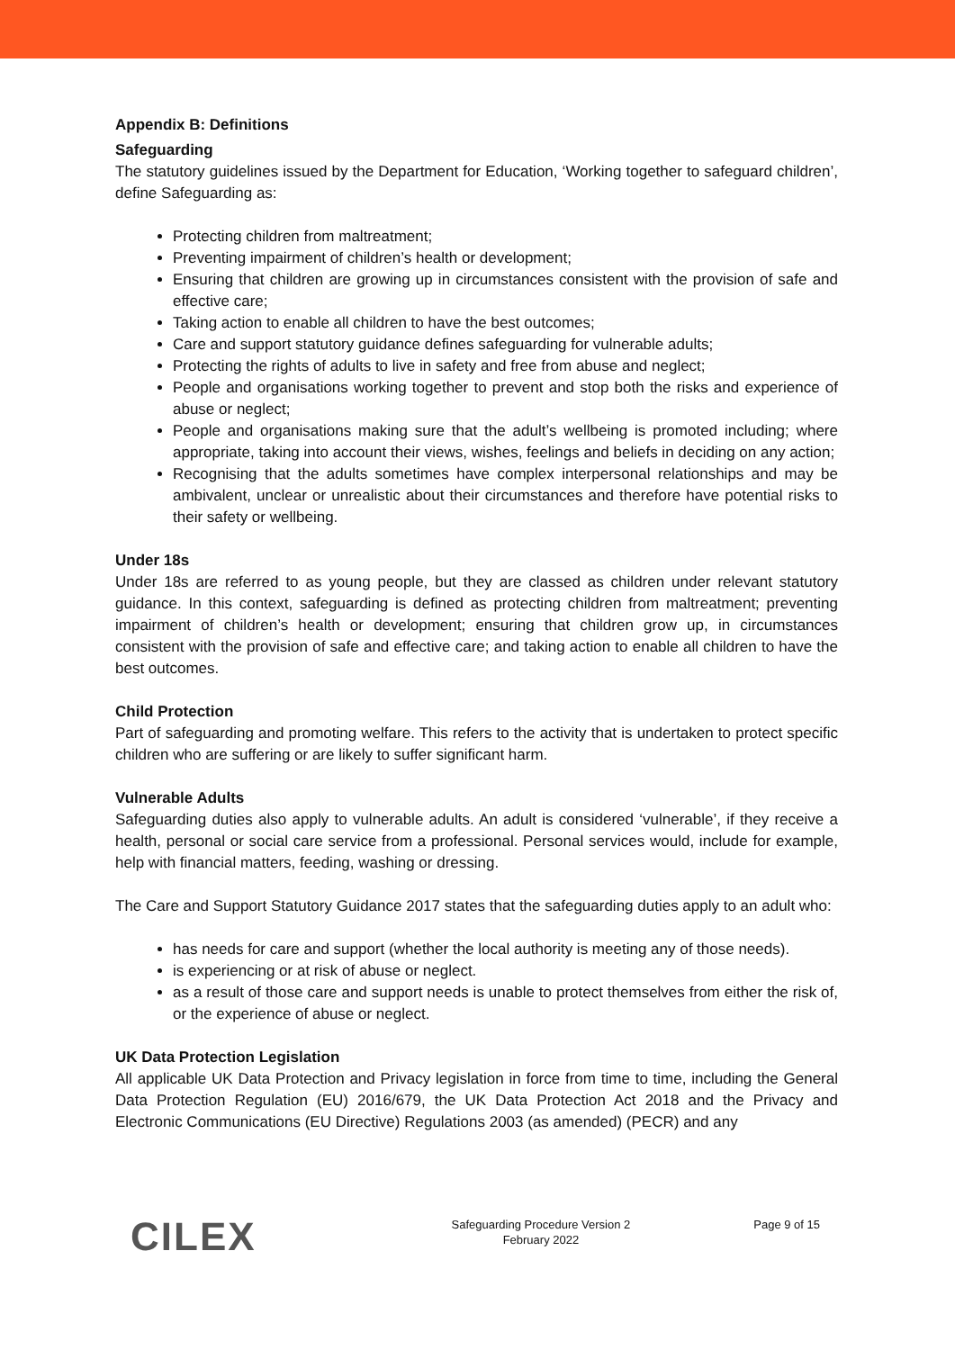Appendix B: Definitions
Safeguarding
The statutory guidelines issued by the Department for Education, ‘Working together to safeguard children’, define Safeguarding as:
Protecting children from maltreatment;
Preventing impairment of children’s health or development;
Ensuring that children are growing up in circumstances consistent with the provision of safe and effective care;
Taking action to enable all children to have the best outcomes;
Care and support statutory guidance defines safeguarding for vulnerable adults;
Protecting the rights of adults to live in safety and free from abuse and neglect;
People and organisations working together to prevent and stop both the risks and experience of abuse or neglect;
People and organisations making sure that the adult’s wellbeing is promoted including; where appropriate, taking into account their views, wishes, feelings and beliefs in deciding on any action;
Recognising that the adults sometimes have complex interpersonal relationships and may be ambivalent, unclear or unrealistic about their circumstances and therefore have potential risks to their safety or wellbeing.
Under 18s
Under 18s are referred to as young people, but they are classed as children under relevant statutory guidance. In this context, safeguarding is defined as protecting children from maltreatment; preventing impairment of children’s health or development; ensuring that children grow up, in circumstances consistent with the provision of safe and effective care; and taking action to enable all children to have the best outcomes.
Child Protection
Part of safeguarding and promoting welfare. This refers to the activity that is undertaken to protect specific children who are suffering or are likely to suffer significant harm.
Vulnerable Adults
Safeguarding duties also apply to vulnerable adults. An adult is considered ‘vulnerable’, if they receive a health, personal or social care service from a professional. Personal services would, include for example, help with financial matters, feeding, washing or dressing.
The Care and Support Statutory Guidance 2017 states that the safeguarding duties apply to an adult who:
has needs for care and support (whether the local authority is meeting any of those needs).
is experiencing or at risk of abuse or neglect.
as a result of those care and support needs is unable to protect themselves from either the risk of, or the experience of abuse or neglect.
UK Data Protection Legislation
All applicable UK Data Protection and Privacy legislation in force from time to time, including the General Data Protection Regulation (EU) 2016/679, the UK Data Protection Act 2018 and the Privacy and Electronic Communications (EU Directive) Regulations 2003 (as amended) (PECR) and any
CILEX
Safeguarding Procedure Version 2
February 2022
Page 9 of 15